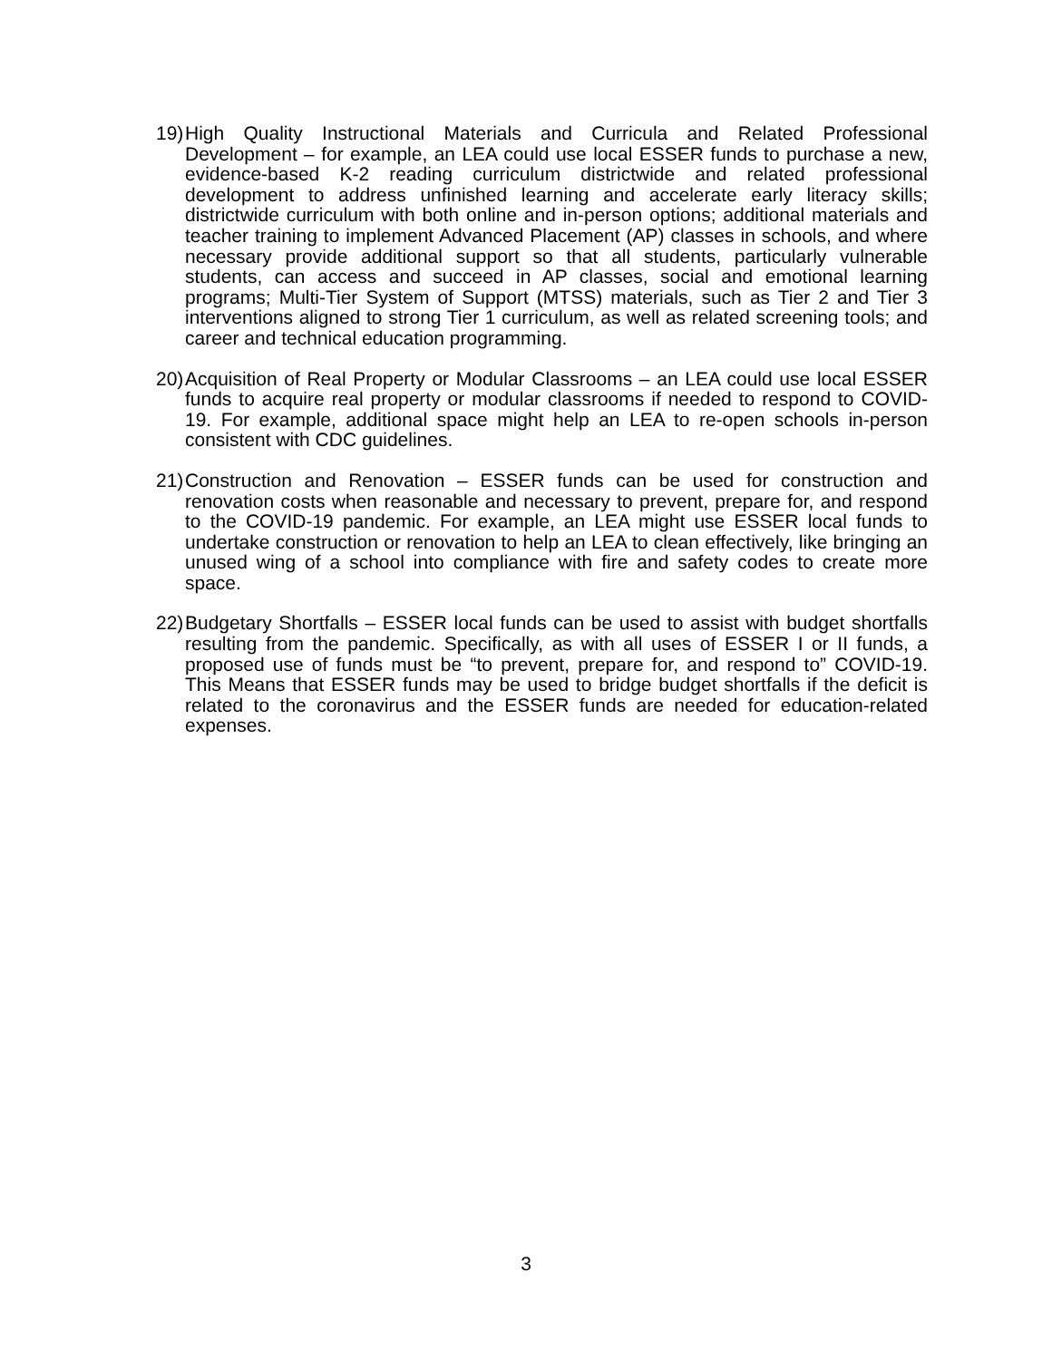19) High Quality Instructional Materials and Curricula and Related Professional Development – for example, an LEA could use local ESSER funds to purchase a new, evidence-based K-2 reading curriculum districtwide and related professional development to address unfinished learning and accelerate early literacy skills; districtwide curriculum with both online and in-person options; additional materials and teacher training to implement Advanced Placement (AP) classes in schools, and where necessary provide additional support so that all students, particularly vulnerable students, can access and succeed in AP classes, social and emotional learning programs; Multi-Tier System of Support (MTSS) materials, such as Tier 2 and Tier 3 interventions aligned to strong Tier 1 curriculum, as well as related screening tools; and career and technical education programming.
20) Acquisition of Real Property or Modular Classrooms – an LEA could use local ESSER funds to acquire real property or modular classrooms if needed to respond to COVID-19. For example, additional space might help an LEA to re-open schools in-person consistent with CDC guidelines.
21) Construction and Renovation – ESSER funds can be used for construction and renovation costs when reasonable and necessary to prevent, prepare for, and respond to the COVID-19 pandemic. For example, an LEA might use ESSER local funds to undertake construction or renovation to help an LEA to clean effectively, like bringing an unused wing of a school into compliance with fire and safety codes to create more space.
22) Budgetary Shortfalls – ESSER local funds can be used to assist with budget shortfalls resulting from the pandemic. Specifically, as with all uses of ESSER I or II funds, a proposed use of funds must be “to prevent, prepare for, and respond to” COVID-19. This Means that ESSER funds may be used to bridge budget shortfalls if the deficit is related to the coronavirus and the ESSER funds are needed for education-related expenses.
3